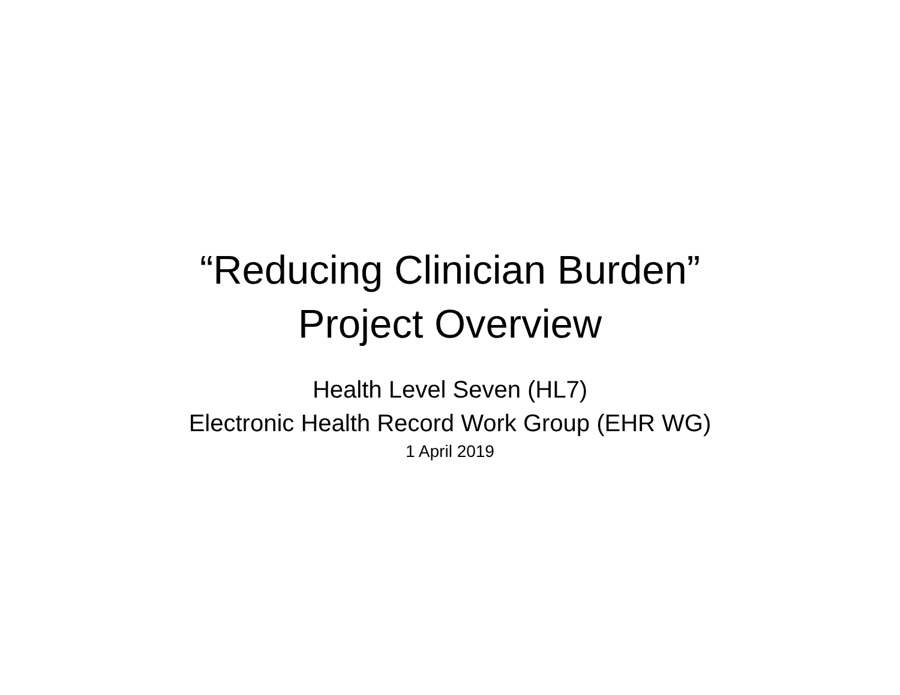“Reducing Clinician Burden”
Project Overview
Health Level Seven (HL7)
Electronic Health Record Work Group (EHR WG)
1 April 2019